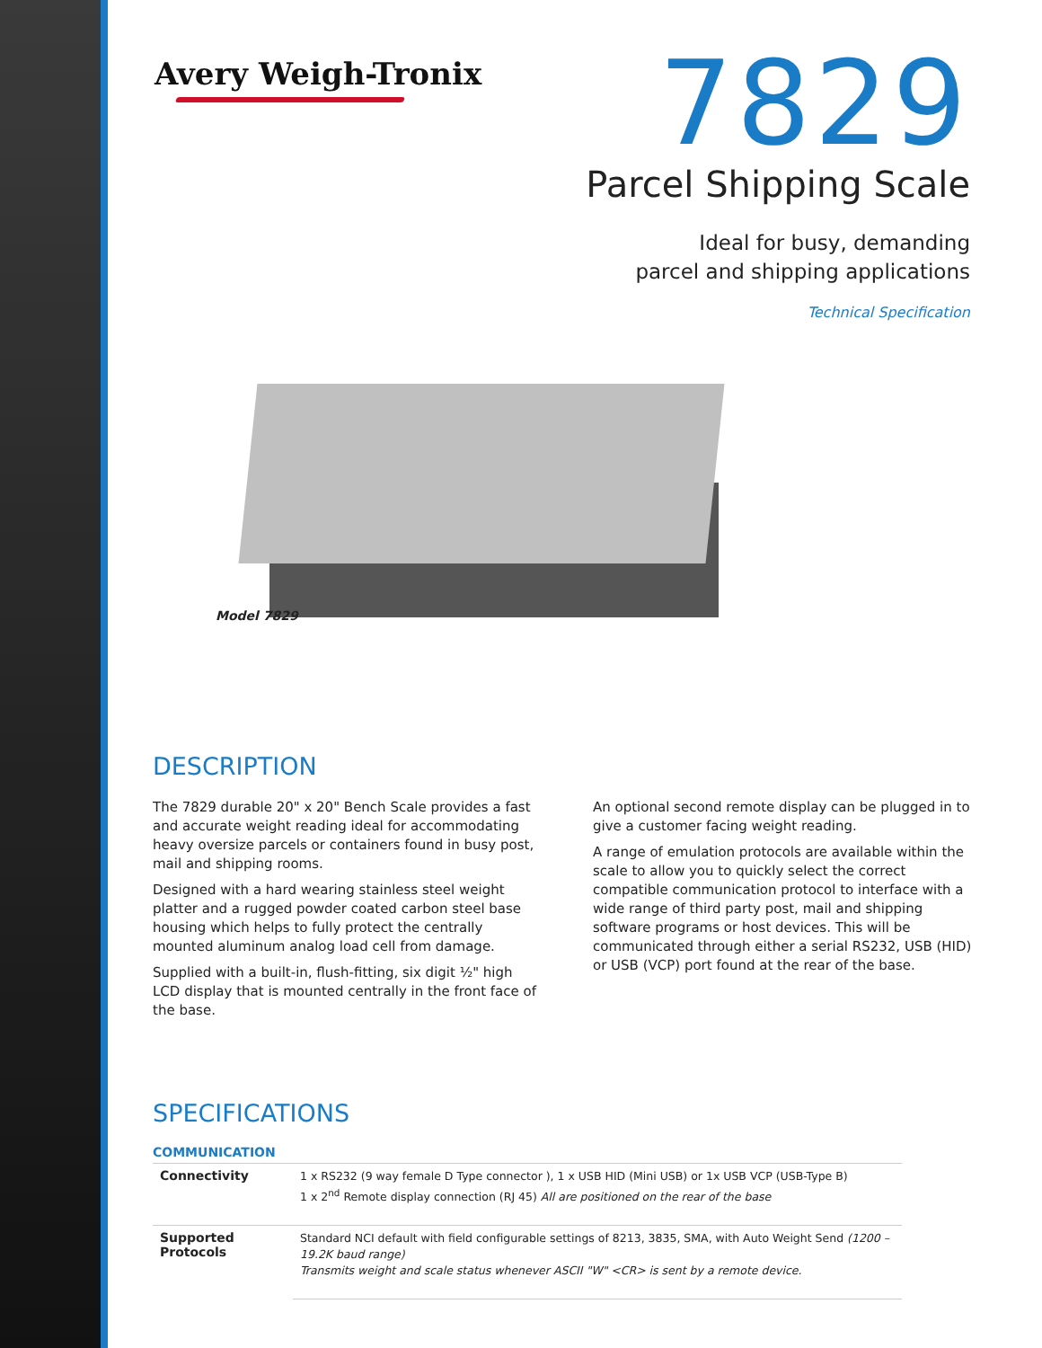Avery Weigh-Tronix
7829
Parcel Shipping Scale
Ideal for busy, demanding
parcel and shipping applications
Technical Specification
Model 7829
DESCRIPTION
The 7829 durable 20" x 20" Bench Scale provides a fast and accurate weight reading ideal for accommodating heavy oversize parcels or containers found in busy post, mail and shipping rooms.
Designed with a hard wearing stainless steel weight platter and a rugged powder coated carbon steel base housing which helps to fully protect the centrally mounted aluminum analog load cell from damage.
Supplied with a built-in, flush-fitting, six digit ½" high LCD display that is mounted centrally in the front face of the base.
An optional second remote display can be plugged in to give a customer facing weight reading.
A range of emulation protocols are available within the scale to allow you to quickly select the correct compatible communication protocol to interface with a wide range of third party post, mail and shipping software programs or host devices. This will be communicated through either a serial RS232, USB (HID) or USB (VCP) port found at the rear of the base.
SPECIFICATIONS
COMMUNICATION
| Connectivity | 1 x RS232 (9 way female D Type connector ), 1 x USB HID (Mini USB) or 1x USB VCP (USB-Type B) 1 x 2<sup>nd</sup> Remote display connection (RJ 45) All are positioned on the rear of the base |
| Supported Protocols | Standard NCI default with field configurable settings of 8213, 3835, SMA, with Auto Weight Send (1200 – 19.2K baud range) Transmits weight and scale status whenever ASCII "W" <CR> is sent by a remote device. |